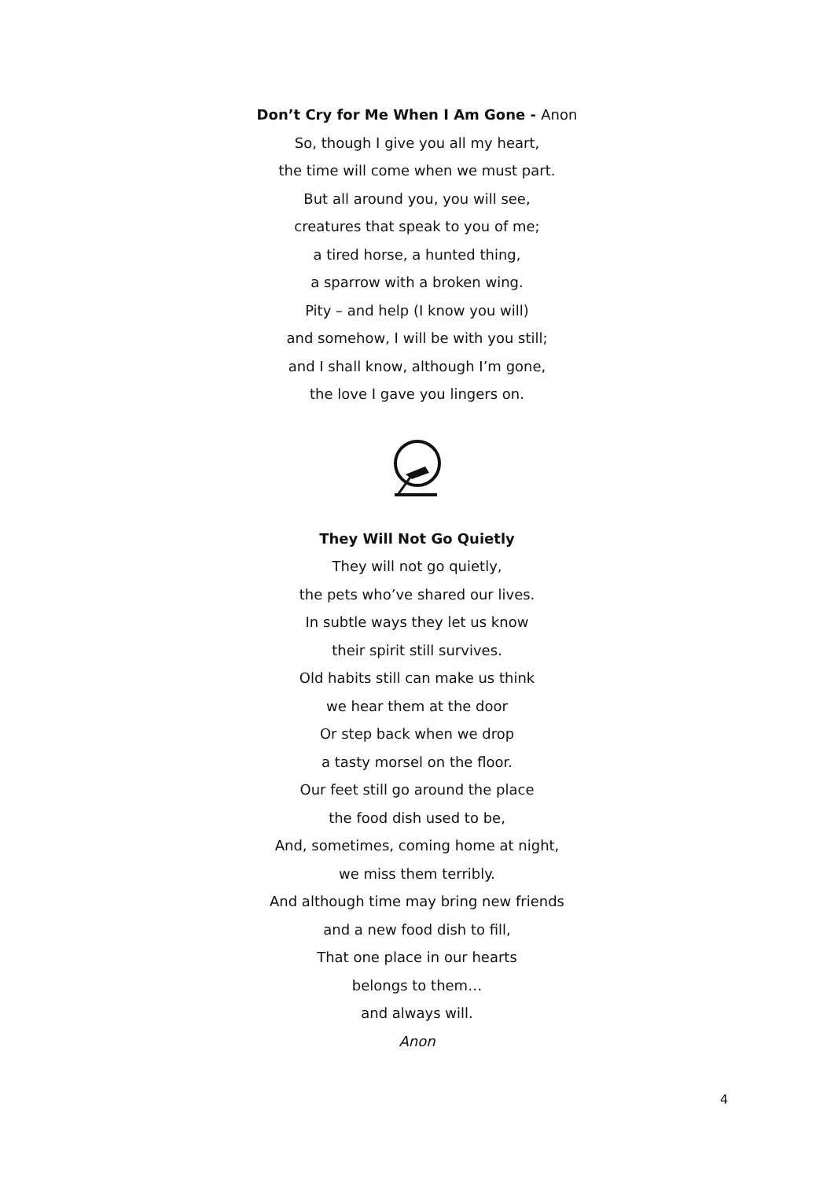Don’t Cry for Me When I Am Gone - Anon
So, though I give you all my heart,
the time will come when we must part.
But all around you, you will see,
creatures that speak to you of me;
a tired horse, a hunted thing,
a sparrow with a broken wing.
Pity – and help (I know you will)
and somehow, I will be with you still;
and I shall know, although I’m gone,
the love I gave you lingers on.
They Will Not Go Quietly
They will not go quietly,
the pets who’ve shared our lives.
In subtle ways they let us know
their spirit still survives.
Old habits still can make us think
we hear them at the door
Or step back when we drop
a tasty morsel on the floor.
Our feet still go around the place
the food dish used to be,
And, sometimes, coming home at night,
we miss them terribly.
And although time may bring new friends
and a new food dish to fill,
That one place in our hearts
belongs to them…
and always will.
Anon
4